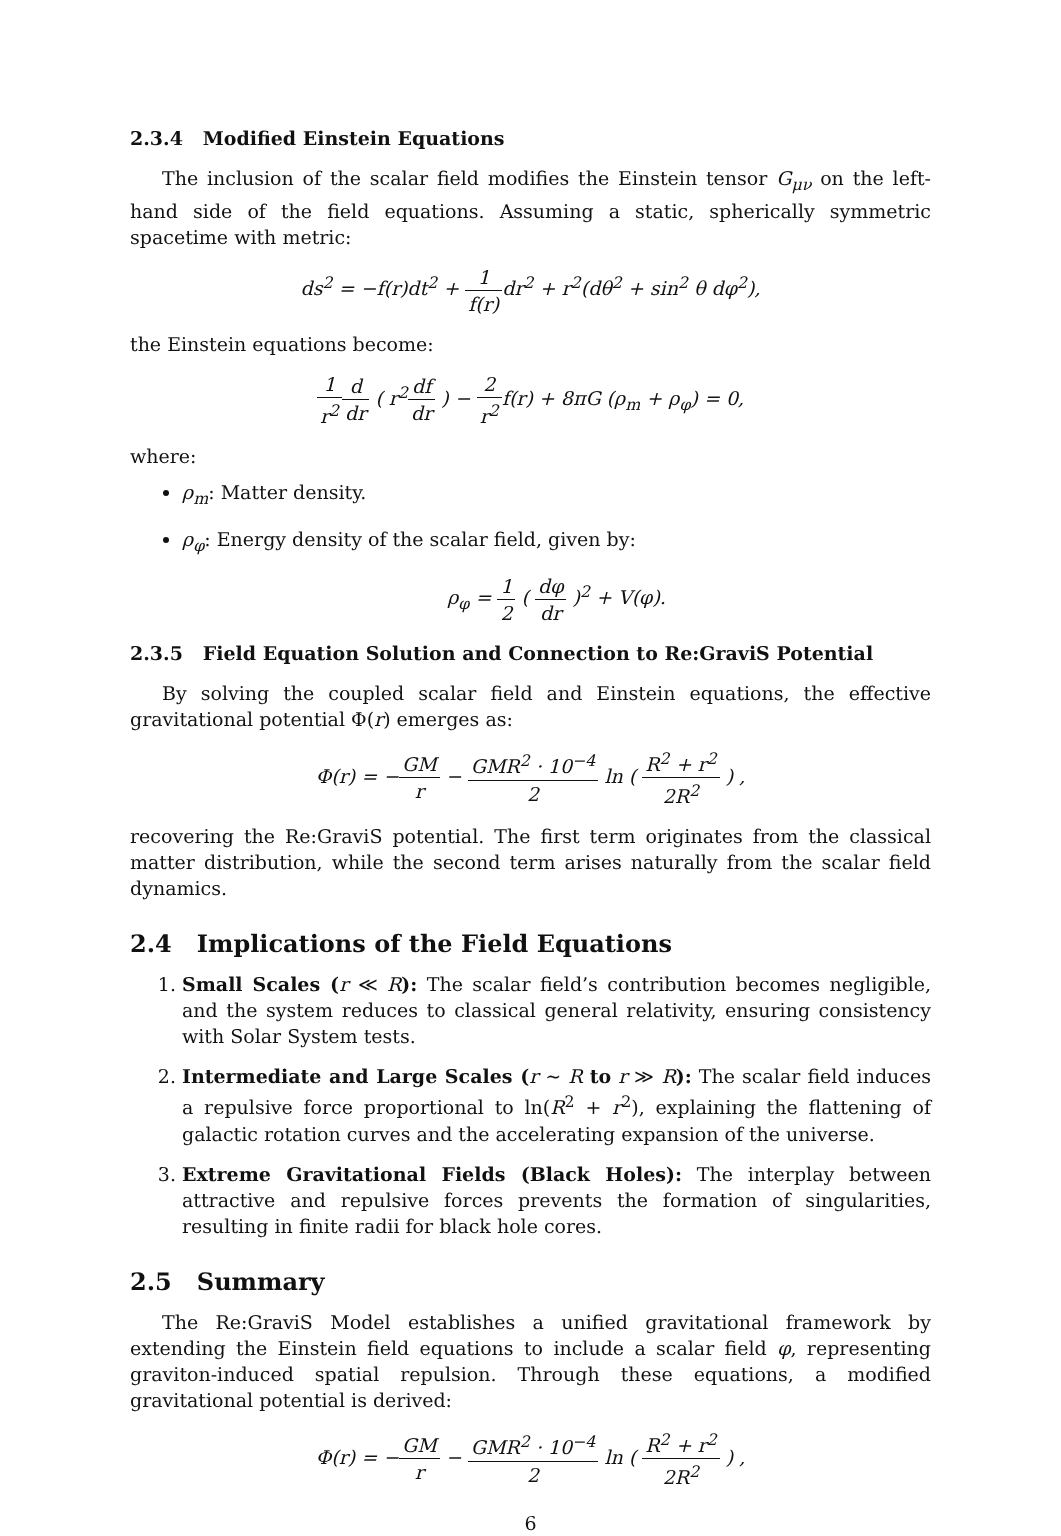2.3.4 Modified Einstein Equations
The inclusion of the scalar field modifies the Einstein tensor G<sub>μν</sub> on the left-hand side of the field equations. Assuming a static, spherically symmetric spacetime with metric:
ds<sup>2</sup> = −f(r)dt<sup>2</sup> + 1 f(r) dr<sup>2</sup> + r<sup>2</sup>(dθ<sup>2</sup> + sin<sup>2</sup> θ dφ<sup>2</sup>),
the Einstein equations become:
1 r<sup>2</sup> d dr ( r<sup>2</sup>df dr ) − 2 r<sup>2</sup>f(r) + 8πG (ρ<sub>m</sub> + ρ<sub>φ</sub>) = 0,
where:
ρ<sub>m</sub>: Matter density.
ρ<sub>φ</sub>: Energy density of the scalar field, given by:
ρ<sub>φ</sub> = 1 2 ( dφ dr )<sup>2</sup> + V(φ).
2.3.5 Field Equation Solution and Connection to Re:GraviS Potential
By solving the coupled scalar field and Einstein equations, the effective gravitational potential Φ(r) emerges as:
Φ(r) = −GM r − GMR<sup>2</sup> · 10<sup>−4</sup> 2 ln ( R<sup>2</sup> + r<sup>2</sup> 2R<sup>2</sup> ) ,
recovering the Re:GraviS potential. The first term originates from the classical matter distribution, while the second term arises naturally from the scalar field dynamics.
2.4 Implications of the Field Equations
1. Small Scales (r ≪ R): The scalar field’s contribution becomes negligible, and the system reduces to classical general relativity, ensuring consistency with Solar System tests.
2. Intermediate and Large Scales (r ∼ R to r ≫ R): The scalar field induces a repulsive force proportional to ln(R<sup>2</sup> + r<sup>2</sup>), explaining the flattening of galactic rotation curves and the accelerating expansion of the universe.
3. Extreme Gravitational Fields (Black Holes): The interplay between attractive and repulsive forces prevents the formation of singularities, resulting in finite radii for black hole cores.
2.5 Summary
The Re:GraviS Model establishes a unified gravitational framework by extending the Einstein field equations to include a scalar field φ, representing graviton-induced spatial repulsion. Through these equations, a modified gravitational potential is derived:
Φ(r) = −GM r − GMR<sup>2</sup> · 10<sup>−4</sup> 2 ln ( R<sup>2</sup> + r<sup>2</sup> 2R<sup>2</sup> ) ,
6